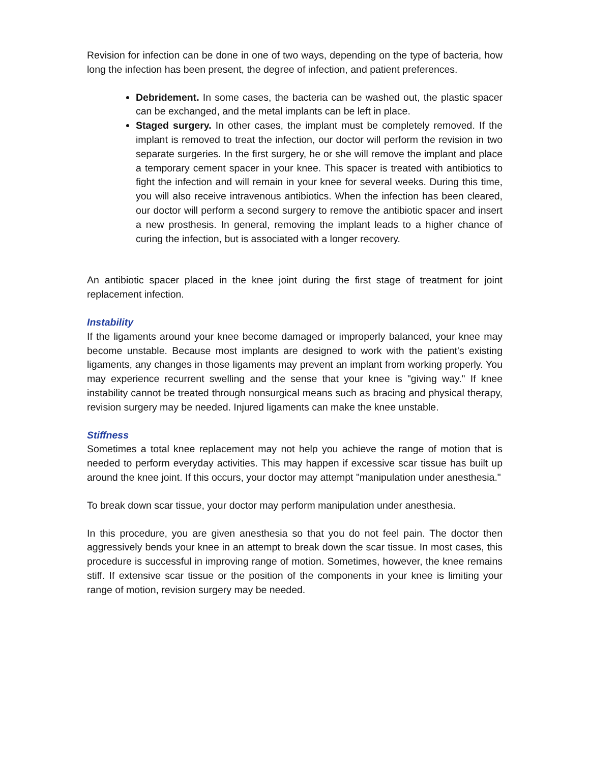Revision for infection can be done in one of two ways, depending on the type of bacteria, how long the infection has been present, the degree of infection, and patient preferences.
Debridement. In some cases, the bacteria can be washed out, the plastic spacer can be exchanged, and the metal implants can be left in place.
Staged surgery. In other cases, the implant must be completely removed. If the implant is removed to treat the infection, our doctor will perform the revision in two separate surgeries. In the first surgery, he or she will remove the implant and place a temporary cement spacer in your knee. This spacer is treated with antibiotics to fight the infection and will remain in your knee for several weeks. During this time, you will also receive intravenous antibiotics. When the infection has been cleared, our doctor will perform a second surgery to remove the antibiotic spacer and insert a new prosthesis. In general, removing the implant leads to a higher chance of curing the infection, but is associated with a longer recovery.
An antibiotic spacer placed in the knee joint during the first stage of treatment for joint replacement infection.
Instability
If the ligaments around your knee become damaged or improperly balanced, your knee may become unstable. Because most implants are designed to work with the patient's existing ligaments, any changes in those ligaments may prevent an implant from working properly. You may experience recurrent swelling and the sense that your knee is "giving way." If knee instability cannot be treated through nonsurgical means such as bracing and physical therapy, revision surgery may be needed. Injured ligaments can make the knee unstable.
Stiffness
Sometimes a total knee replacement may not help you achieve the range of motion that is needed to perform everyday activities. This may happen if excessive scar tissue has built up around the knee joint. If this occurs, your doctor may attempt "manipulation under anesthesia."
To break down scar tissue, your doctor may perform manipulation under anesthesia.
In this procedure, you are given anesthesia so that you do not feel pain. The doctor then aggressively bends your knee in an attempt to break down the scar tissue. In most cases, this procedure is successful in improving range of motion. Sometimes, however, the knee remains stiff. If extensive scar tissue or the position of the components in your knee is limiting your range of motion, revision surgery may be needed.